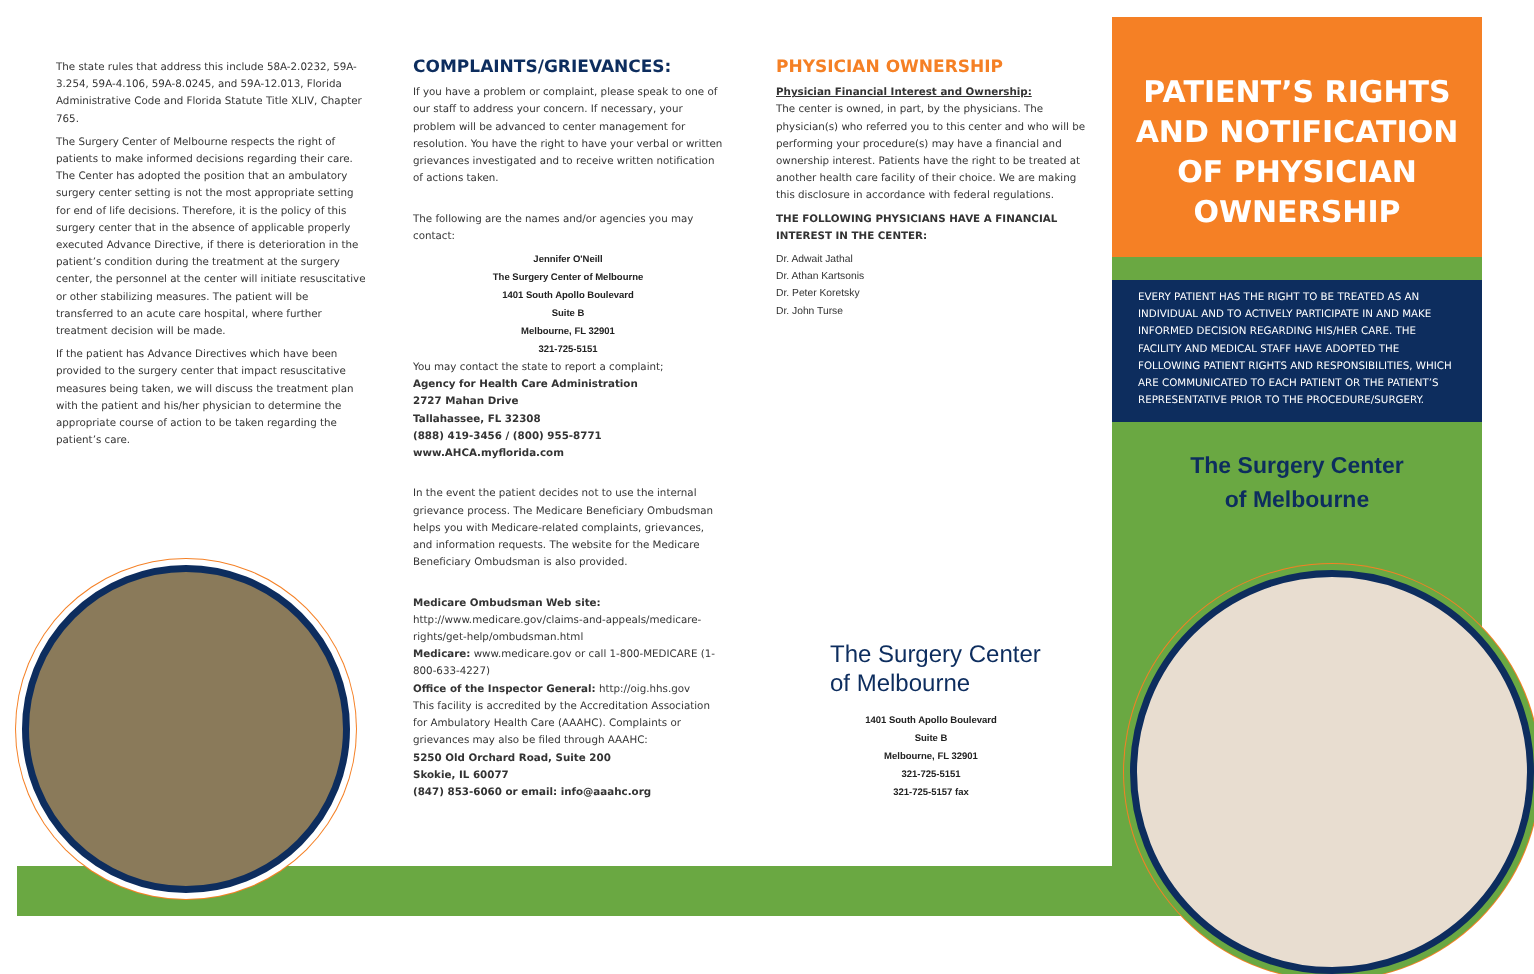The state rules that address this include 58A-2.0232, 59A-3.254, 59A-4.106, 59A-8.0245, and 59A-12.013, Florida Administrative Code and Florida Statute Title XLIV, Chapter 765.
The Surgery Center of Melbourne respects the right of patients to make informed decisions regarding their care. The Center has adopted the position that an ambulatory surgery center setting is not the most appropriate setting for end of life decisions. Therefore, it is the policy of this surgery center that in the absence of applicable properly executed Advance Directive, if there is deterioration in the patient’s condition during the treatment at the surgery center, the personnel at the center will initiate resuscitative or other stabilizing measures. The patient will be transferred to an acute care hospital, where further treatment decision will be made.
If the patient has Advance Directives which have been provided to the surgery center that impact resuscitative measures being taken, we will discuss the treatment plan with the patient and his/her physician to determine the appropriate course of action to be taken regarding the patient’s care.
COMPLAINTS/GRIEVANCES:
If you have a problem or complaint, please speak to one of our staff to address your concern. If necessary, your problem will be advanced to center management for resolution. You have the right to have your verbal or written grievances investigated and to receive written notification of actions taken.
The following are the names and/or agencies you may contact:
Jennifer O'Neill
The Surgery Center of Melbourne
1401 South Apollo Boulevard
Suite B
Melbourne, FL 32901
321-725-5151
You may contact the state to report a complaint;
Agency for Health Care Administration
2727 Mahan Drive
Tallahassee, FL 32308
(888) 419-3456 / (800) 955-8771
www.AHCA.myflorida.com
In the event the patient decides not to use the internal grievance process. The Medicare Beneficiary Ombudsman helps you with Medicare-related complaints, grievances, and information requests. The website for the Medicare Beneficiary Ombudsman is also provided.
Medicare Ombudsman Web site: http://www.medicare.gov/claims-and-appeals/medicare-rights/get-help/ombudsman.html
Medicare: www.medicare.gov or call 1-800-MEDICARE (1-800-633-4227)
Office of the Inspector General: http://oig.hhs.gov
This facility is accredited by the Accreditation Association for Ambulatory Health Care (AAAHC). Complaints or grievances may also be filed through AAAHC:
5250 Old Orchard Road, Suite 200
Skokie, IL 60077
(847) 853-6060 or email: info@aaahc.org
PHYSICIAN OWNERSHIP
Physician Financial Interest and Ownership:
The center is owned, in part, by the physicians. The physician(s) who referred you to this center and who will be performing your procedure(s) may have a financial and ownership interest. Patients have the right to be treated at another health care facility of their choice. We are making this disclosure in accordance with federal regulations.
THE FOLLOWING PHYSICIANS HAVE A FINANCIAL INTEREST IN THE CENTER:
Dr. Adwait Jathal
Dr. Athan Kartsonis
Dr. Peter Koretsky
Dr. John Turse
The Surgery Center
of Melbourne
1401 South Apollo Boulevard
Suite B
Melbourne, FL 32901
321-725-5151
321-725-5157 fax
PATIENT’S RIGHTS AND NOTIFICATION OF PHYSICIAN OWNERSHIP
EVERY PATIENT HAS THE RIGHT TO BE TREATED AS AN INDIVIDUAL AND TO ACTIVELY PARTICIPATE IN AND MAKE INFORMED DECISION REGARDING HIS/HER CARE. THE FACILITY AND MEDICAL STAFF HAVE ADOPTED THE FOLLOWING PATIENT RIGHTS AND RESPONSIBILITIES, WHICH ARE COMMUNICATED TO EACH PATIENT OR THE PATIENT’S REPRESENTATIVE PRIOR TO THE PROCEDURE/SURGERY.
The Surgery Center
of Melbourne